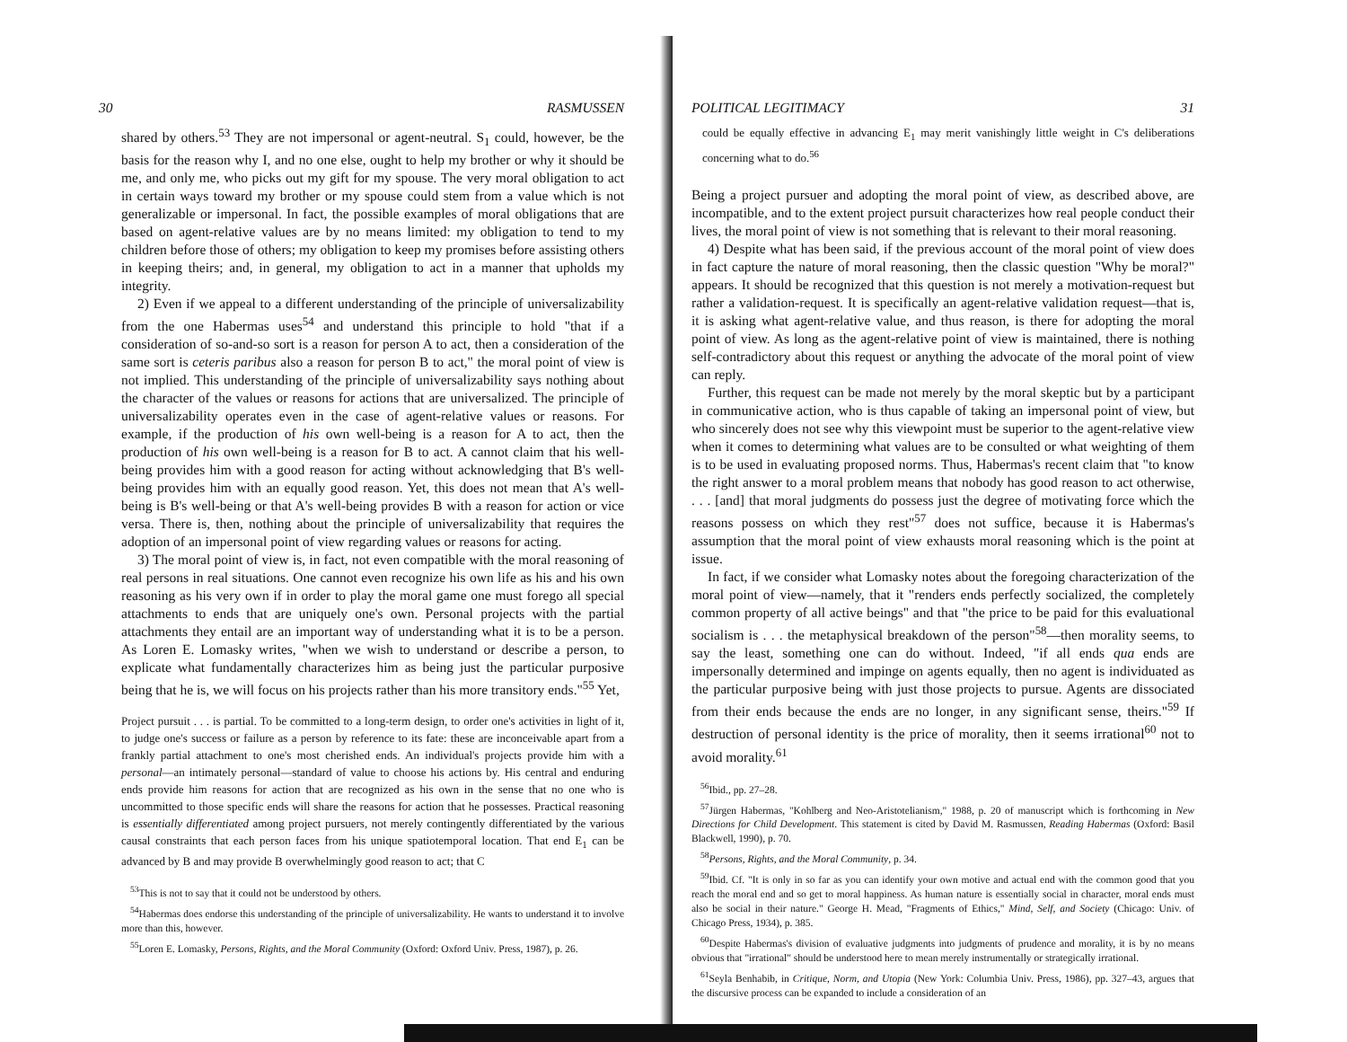30 RASMUSSEN
shared by others.<sup>53</sup> They are not impersonal or agent-neutral. S<sub>1</sub> could, however, be the basis for the reason why I, and no one else, ought to help my brother or why it should be me, and only me, who picks out my gift for my spouse. The very moral obligation to act in certain ways toward my brother or my spouse could stem from a value which is not generalizable or impersonal. In fact, the possible examples of moral obligations that are based on agent-relative values are by no means limited: my obligation to tend to my children before those of others; my obligation to keep my promises before assisting others in keeping theirs; and, in general, my obligation to act in a manner that upholds my integrity.
2) Even if we appeal to a different understanding of the principle of universalizability from the one Habermas uses<sup>54</sup> and understand this principle to hold "that if a consideration of so-and-so sort is a reason for person A to act, then a consideration of the same sort is ceteris paribus also a reason for person B to act," the moral point of view is not implied. This understanding of the principle of universalizability says nothing about the character of the values or reasons for actions that are universalized. The principle of universalizability operates even in the case of agent-relative values or reasons. For example, if the production of his own well-being is a reason for A to act, then the production of his own well-being is a reason for B to act. A cannot claim that his well-being provides him with a good reason for acting without acknowledging that B's well-being provides him with an equally good reason. Yet, this does not mean that A's well-being is B's well-being or that A's well-being provides B with a reason for action or vice versa. There is, then, nothing about the principle of universalizability that requires the adoption of an impersonal point of view regarding values or reasons for acting.
3) The moral point of view is, in fact, not even compatible with the moral reasoning of real persons in real situations. One cannot even recognize his own life as his and his own reasoning as his very own if in order to play the moral game one must forego all special attachments to ends that are uniquely one's own. Personal projects with the partial attachments they entail are an important way of understanding what it is to be a person. As Loren E. Lomasky writes, "when we wish to understand or describe a person, to explicate what fundamentally characterizes him as being just the particular purposive being that he is, we will focus on his projects rather than his more transitory ends."<sup>55</sup> Yet,
Project pursuit . . . is partial. To be committed to a long-term design, to order one's activities in light of it, to judge one's success or failure as a person by reference to its fate: these are inconceivable apart from a frankly partial attachment to one's most cherished ends. An individual's projects provide him with a personal—an intimately personal—standard of value to choose his actions by. His central and enduring ends provide him reasons for action that are recognized as his own in the sense that no one who is uncommitted to those specific ends will share the reasons for action that he possesses. Practical reasoning is essentially differentiated among project pursuers, not merely contingently differentiated by the various causal constraints that each person faces from his unique spatiotemporal location. That end E<sub>1</sub> can be advanced by B and may provide B overwhelmingly good reason to act; that C
<sup>53</sup> This is not to say that it could not be understood by others.
<sup>54</sup> Habermas does endorse this understanding of the principle of universalizability. He wants to understand it to involve more than this, however.
<sup>55</sup> Loren E. Lomasky, Persons, Rights, and the Moral Community (Oxford: Oxford Univ. Press, 1987), p. 26.
POLITICAL LEGITIMACY 31
could be equally effective in advancing E<sub>1</sub> may merit vanishingly little weight in C's deliberations concerning what to do.<sup>56</sup>
Being a project pursuer and adopting the moral point of view, as described above, are incompatible, and to the extent project pursuit characterizes how real people conduct their lives, the moral point of view is not something that is relevant to their moral reasoning.
4) Despite what has been said, if the previous account of the moral point of view does in fact capture the nature of moral reasoning, then the classic question "Why be moral?" appears. It should be recognized that this question is not merely a motivation-request but rather a validation-request. It is specifically an agent-relative validation request—that is, it is asking what agent-relative value, and thus reason, is there for adopting the moral point of view. As long as the agent-relative point of view is maintained, there is nothing self-contradictory about this request or anything the advocate of the moral point of view can reply.
Further, this request can be made not merely by the moral skeptic but by a participant in communicative action, who is thus capable of taking an impersonal point of view, but who sincerely does not see why this viewpoint must be superior to the agent-relative view when it comes to determining what values are to be consulted or what weighting of them is to be used in evaluating proposed norms. Thus, Habermas's recent claim that "to know the right answer to a moral problem means that nobody has good reason to act otherwise, . . . [and] that moral judgments do possess just the degree of motivating force which the reasons possess on which they rest"<sup>57</sup> does not suffice, because it is Habermas's assumption that the moral point of view exhausts moral reasoning which is the point at issue.
In fact, if we consider what Lomasky notes about the foregoing characterization of the moral point of view—namely, that it "renders ends perfectly socialized, the completely common property of all active beings" and that "the price to be paid for this evaluational socialism is . . . the metaphysical breakdown of the person"<sup>58</sup>—then morality seems, to say the least, something one can do without. Indeed, "if all ends qua ends are impersonally determined and impinge on agents equally, then no agent is individuated as the particular purposive being with just those projects to pursue. Agents are dissociated from their ends because the ends are no longer, in any significant sense, theirs."<sup>59</sup> If destruction of personal identity is the price of morality, then it seems irrational<sup>60</sup> not to avoid morality.<sup>61</sup>
<sup>56</sup> Ibid., pp. 27–28.
<sup>57</sup> Jürgen Habermas, "Kohlberg and Neo-Aristotelianism," 1988, p. 20 of manuscript which is forthcoming in New Directions for Child Development. This statement is cited by David M. Rasmussen, Reading Habermas (Oxford: Basil Blackwell, 1990), p. 70.
<sup>58</sup> Persons, Rights, and the Moral Community, p. 34.
<sup>59</sup> Ibid. Cf. "It is only in so far as you can identify your own motive and actual end with the common good that you reach the moral end and so get to moral happiness. As human nature is essentially social in character, moral ends must also be social in their nature." George H. Mead, "Fragments of Ethics," Mind, Self, and Society (Chicago: Univ. of Chicago Press, 1934), p. 385.
<sup>60</sup> Despite Habermas's division of evaluative judgments into judgments of prudence and morality, it is by no means obvious that "irrational" should be understood here to mean merely instrumentally or strategically irrational.
<sup>61</sup> Seyla Benhabib, in Critique, Norm, and Utopia (New York: Columbia Univ. Press, 1986), pp. 327–43, argues that the discursive process can be expanded to include a consideration of an